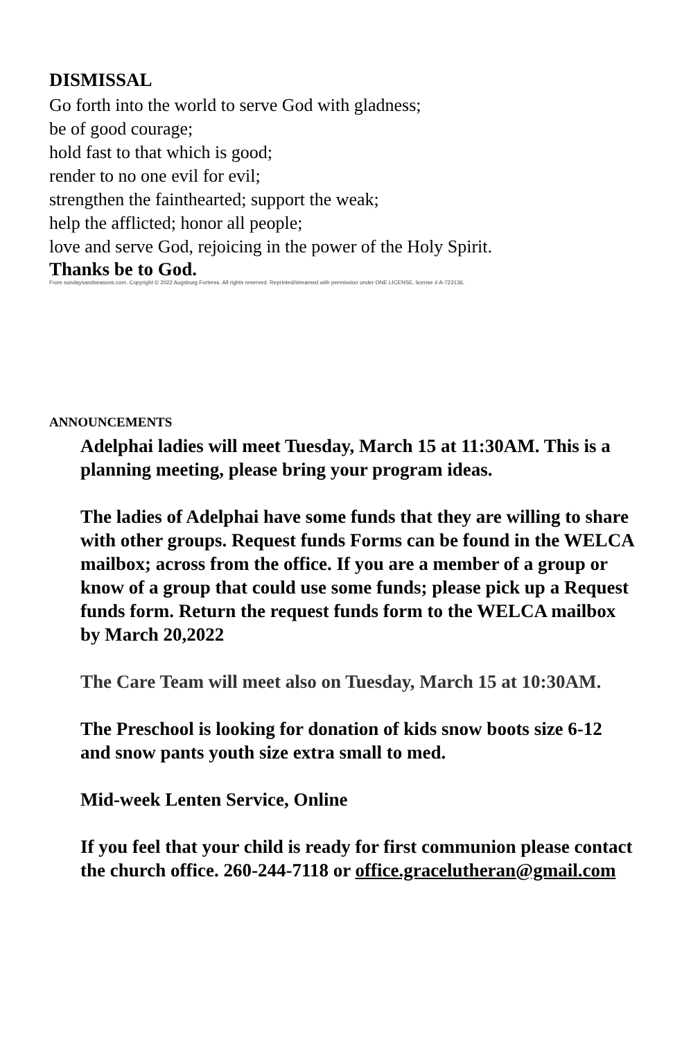DISMISSAL
Go forth into the world to serve God with gladness;
be of good courage;
hold fast to that which is good;
render to no one evil for evil;
strengthen the fainthearted; support the weak;
help the afflicted; honor all people;
love and serve God, rejoicing in the power of the Holy Spirit.
Thanks be to God.
From sundaysandseasons.com. Copyright © 2022 Augsburg Fortress. All rights reserved. Reprinted/streamed with permission under ONE LICENSE, license # A-723136.
ANNOUNCEMENTS
Adelphai ladies will meet Tuesday, March 15 at 11:30AM. This is a planning meeting, please bring your program ideas.
The ladies of Adelphai have some funds that they are willing to share with other groups. Request funds Forms can be found in the WELCA mailbox; across from the office. If you are a member of a group or know of a group that could use some funds; please pick up a Request funds form. Return the request funds form to the WELCA mailbox by March 20,2022
The Care Team will meet also on Tuesday, March 15 at 10:30AM.
The Preschool is looking for donation of kids snow boots size 6-12 and snow pants youth size extra small to med.
Mid-week Lenten Service, Online
If you feel that your child is ready for first communion please contact the church office. 260-244-7118 or office.gracelutheran@gmail.com